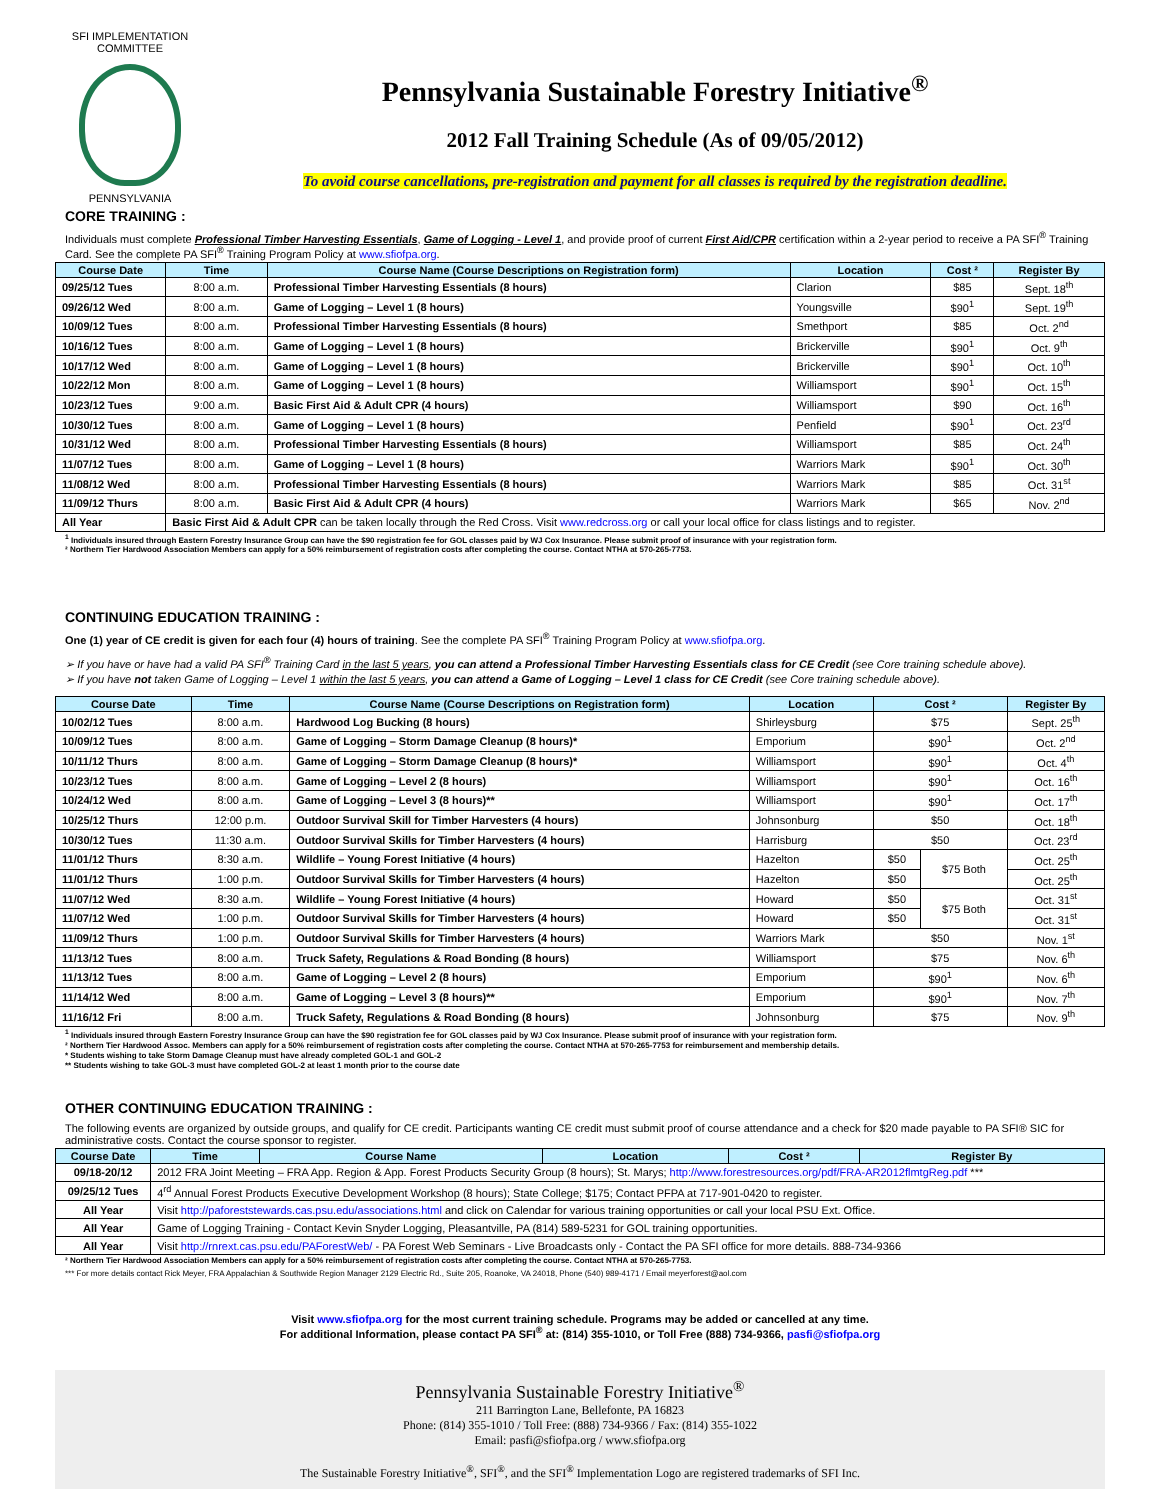SFI IMPLEMENTATION COMMITTEE
PENNSYLVANIA
Pennsylvania Sustainable Forestry Initiative<sup>®</sup>
2012 Fall Training Schedule (As of 09/05/2012)
To avoid course cancellations, pre-registration and payment for all classes is required by the registration deadline.
CORE TRAINING :
Individuals must complete Professional Timber Harvesting Essentials, Game of Logging - Level 1, and provide proof of current First Aid/CPR certification within a 2-year period to receive a PA SFI<sup>®</sup> Training Card. See the complete PA SFI<sup>®</sup> Training Program Policy at www.sfiofpa.org.
| Course Date | Time | Course Name (Course Descriptions on Registration form) | Location | Cost ² | Register By |
| --- | --- | --- | --- | --- | --- |
| 09/25/12 Tues | 8:00 a.m. | Professional Timber Harvesting Essentials (8 hours) | Clarion | $85 | Sept. 18<sup>th</sup> |
| 09/26/12 Wed | 8:00 a.m. | Game of Logging – Level 1 (8 hours) | Youngsville | $90<sup>1</sup> | Sept. 19<sup>th</sup> |
| 10/09/12 Tues | 8:00 a.m. | Professional Timber Harvesting Essentials (8 hours) | Smethport | $85 | Oct. 2<sup>nd</sup> |
| 10/16/12 Tues | 8:00 a.m. | Game of Logging – Level 1 (8 hours) | Brickerville | $90<sup>1</sup> | Oct. 9<sup>th</sup> |
| 10/17/12 Wed | 8:00 a.m. | Game of Logging – Level 1 (8 hours) | Brickerville | $90<sup>1</sup> | Oct. 10<sup>th</sup> |
| 10/22/12 Mon | 8:00 a.m. | Game of Logging – Level 1 (8 hours) | Williamsport | $90<sup>1</sup> | Oct. 15<sup>th</sup> |
| 10/23/12 Tues | 9:00 a.m. | Basic First Aid & Adult CPR (4 hours) | Williamsport | $90 | Oct. 16<sup>th</sup> |
| 10/30/12 Tues | 8:00 a.m. | Game of Logging – Level 1 (8 hours) | Penfield | $90<sup>1</sup> | Oct. 23<sup>rd</sup> |
| 10/31/12 Wed | 8:00 a.m. | Professional Timber Harvesting Essentials (8 hours) | Williamsport | $85 | Oct. 24<sup>th</sup> |
| 11/07/12 Tues | 8:00 a.m. | Game of Logging – Level 1 (8 hours) | Warriors Mark | $90<sup>1</sup> | Oct. 30<sup>th</sup> |
| 11/08/12 Wed | 8:00 a.m. | Professional Timber Harvesting Essentials (8 hours) | Warriors Mark | $85 | Oct. 31<sup>st</sup> |
| 11/09/12 Thurs | 8:00 a.m. | Basic First Aid & Adult CPR (4 hours) | Warriors Mark | $65 | Nov. 2<sup>nd</sup> |
| All Year | Basic First Aid & Adult CPR can be taken locally through the Red Cross. Visit www.redcross.org or call your local office for class listings and to register. | | | | |
<sup>1</sup> Individuals insured through Eastern Forestry Insurance Group can have the $90 registration fee for GOL classes paid by WJ Cox Insurance. Please submit proof of insurance with your registration form.
² Northern Tier Hardwood Association Members can apply for a 50% reimbursement of registration costs after completing the course. Contact NTHA at 570-265-7753.
CONTINUING EDUCATION TRAINING :
One (1) year of CE credit is given for each four (4) hours of training. See the complete PA SFI<sup>®</sup> Training Program Policy at www.sfiofpa.org.
➢ If you have or have had a valid PA SFI<sup>®</sup> Training Card in the last 5 years, you can attend a Professional Timber Harvesting Essentials class for CE Credit (see Core training schedule above).
➢ If you have not taken Game of Logging – Level 1 within the last 5 years, you can attend a Game of Logging – Level 1 class for CE Credit (see Core training schedule above).
| Course Date | Time | Course Name (Course Descriptions on Registration form) | Location | Cost ² | | Register By |
| --- | --- | --- | --- | --- | --- | --- |
| 10/02/12 Tues | 8:00 a.m. | Hardwood Log Bucking (8 hours) | Shirleysburg | $75 | | Sept. 25<sup>th</sup> |
| 10/09/12 Tues | 8:00 a.m. | Game of Logging – Storm Damage Cleanup (8 hours)* | Emporium | $90<sup>1</sup> | | Oct. 2<sup>nd</sup> |
| 10/11/12 Thurs | 8:00 a.m. | Game of Logging – Storm Damage Cleanup (8 hours)* | Williamsport | $90<sup>1</sup> | | Oct. 4<sup>th</sup> |
| 10/23/12 Tues | 8:00 a.m. | Game of Logging – Level 2 (8 hours) | Williamsport | $90<sup>1</sup> | | Oct. 16<sup>th</sup> |
| 10/24/12 Wed | 8:00 a.m. | Game of Logging – Level 3 (8 hours)** | Williamsport | $90<sup>1</sup> | | Oct. 17<sup>th</sup> |
| 10/25/12 Thurs | 12:00 p.m. | Outdoor Survival Skill for Timber Harvesters (4 hours) | Johnsonburg | $50 | | Oct. 18<sup>th</sup> |
| 10/30/12 Tues | 11:30 a.m. | Outdoor Survival Skills for Timber Harvesters (4 hours) | Harrisburg | $50 | | Oct. 23<sup>rd</sup> |
| 11/01/12 Thurs | 8:30 a.m. | Wildlife – Young Forest Initiative (4 hours) | Hazelton | $50 | $75 Both | Oct. 25<sup>th</sup> |
| 11/01/12 Thurs | 1:00 p.m. | Outdoor Survival Skills for Timber Harvesters (4 hours) | Hazelton | $50 | | Oct. 25<sup>th</sup> |
| 11/07/12 Wed | 8:30 a.m. | Wildlife – Young Forest Initiative (4 hours) | Howard | $50 | $75 Both | Oct. 31<sup>st</sup> |
| 11/07/12 Wed | 1:00 p.m. | Outdoor Survival Skills for Timber Harvesters (4 hours) | Howard | $50 | | Oct. 31<sup>st</sup> |
| 11/09/12 Thurs | 1:00 p.m. | Outdoor Survival Skills for Timber Harvesters (4 hours) | Warriors Mark | $50 | | Nov. 1<sup>st</sup> |
| 11/13/12 Tues | 8:00 a.m. | Truck Safety, Regulations & Road Bonding (8 hours) | Williamsport | $75 | | Nov. 6<sup>th</sup> |
| 11/13/12 Tues | 8:00 a.m. | Game of Logging – Level 2 (8 hours) | Emporium | $90<sup>1</sup> | | Nov. 6<sup>th</sup> |
| 11/14/12 Wed | 8:00 a.m. | Game of Logging – Level 3 (8 hours)** | Emporium | $90<sup>1</sup> | | Nov. 7<sup>th</sup> |
| 11/16/12 Fri | 8:00 a.m. | Truck Safety, Regulations & Road Bonding (8 hours) | Johnsonburg | $75 | | Nov. 9<sup>th</sup> |
<sup>1</sup> Individuals insured through Eastern Forestry Insurance Group can have the $90 registration fee for GOL classes paid by WJ Cox Insurance. Please submit proof of insurance with your registration form.
² Northern Tier Hardwood Assoc. Members can apply for a 50% reimbursement of registration costs after completing the course. Contact NTHA at 570-265-7753 for reimbursement and membership details.
* Students wishing to take Storm Damage Cleanup must have already completed GOL-1 and GOL-2
** Students wishing to take GOL-3 must have completed GOL-2 at least 1 month prior to the course date
OTHER CONTINUING EDUCATION TRAINING :
The following events are organized by outside groups, and qualify for CE credit. Participants wanting CE credit must submit proof of course attendance and a check for $20 made payable to PA SFI® SIC for administrative costs. Contact the course sponsor to register.
| Course Date | Time | Course Name | Location | Cost ² | Register By |
| --- | --- | --- | --- | --- | --- |
| 09/18-20/12 | 2012 FRA Joint Meeting – FRA App. Region & App. Forest Products Security Group (8 hours); St. Marys; http://www.forestresources.org/pdf/FRA-AR2012flmtgReg.pdf *** | | | | |
| 09/25/12 Tues | 4<sup>rd</sup> Annual Forest Products Executive Development Workshop (8 hours); State College; $175; Contact PFPA at 717-901-0420 to register. | | | | |
| All Year | Visit http://paforeststewards.cas.psu.edu/associations.html and click on Calendar for various training opportunities or call your local PSU Ext. Office. | | | | |
| All Year | Game of Logging Training - Contact Kevin Snyder Logging, Pleasantville, PA (814) 589-5231 for GOL training opportunities. | | | | |
| All Year | Visit http://rnrext.cas.psu.edu/PAForestWeb/ - PA Forest Web Seminars - Live Broadcasts only - Contact the PA SFI office for more details. 888-734-9366 | | | | |
² Northern Tier Hardwood Association Members can apply for a 50% reimbursement of registration costs after completing the course. Contact NTHA at 570-265-7753.
*** For more details contact Rick Meyer, FRA Appalachian & Southwide Region Manager 2129 Electric Rd., Suite 205, Roanoke, VA 24018, Phone (540) 989-4171 / Email meyerforest@aol.com
Visit www.sfiofpa.org for the most current training schedule. Programs may be added or cancelled at any time.
For additional Information, please contact PA SFI<sup>®</sup> at: (814) 355-1010, or Toll Free (888) 734-9366, pasfi@sfiofpa.org
Pennsylvania Sustainable Forestry Initiative<sup>®</sup>
211 Barrington Lane, Bellefonte, PA 16823
Phone: (814) 355-1010 / Toll Free: (888) 734-9366 / Fax: (814) 355-1022
Email: pasfi@sfiofpa.org / www.sfiofpa.org
The Sustainable Forestry Initiative<sup>®</sup>, SFI<sup>®</sup>, and the SFI<sup>®</sup> Implementation Logo are registered trademarks of SFI Inc.